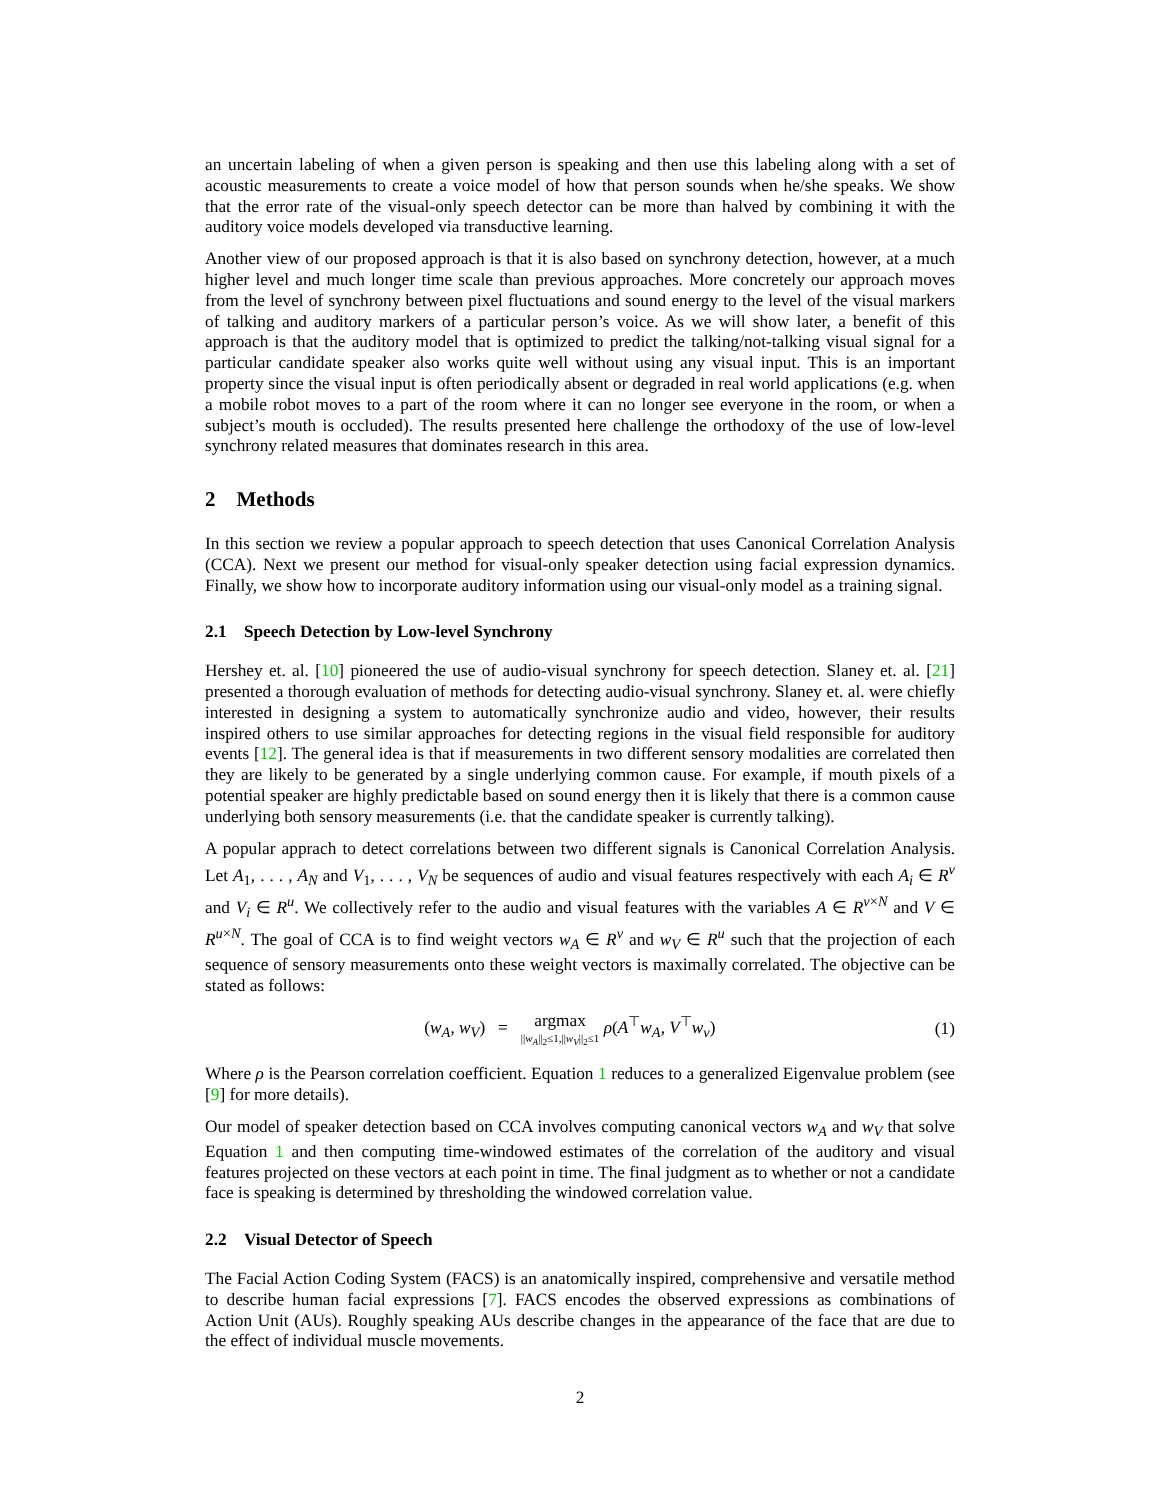an uncertain labeling of when a given person is speaking and then use this labeling along with a set of acoustic measurements to create a voice model of how that person sounds when he/she speaks. We show that the error rate of the visual-only speech detector can be more than halved by combining it with the auditory voice models developed via transductive learning.
Another view of our proposed approach is that it is also based on synchrony detection, however, at a much higher level and much longer time scale than previous approaches. More concretely our approach moves from the level of synchrony between pixel fluctuations and sound energy to the level of the visual markers of talking and auditory markers of a particular person’s voice. As we will show later, a benefit of this approach is that the auditory model that is optimized to predict the talking/not-talking visual signal for a particular candidate speaker also works quite well without using any visual input. This is an important property since the visual input is often periodically absent or degraded in real world applications (e.g. when a mobile robot moves to a part of the room where it can no longer see everyone in the room, or when a subject’s mouth is occluded). The results presented here challenge the orthodoxy of the use of low-level synchrony related measures that dominates research in this area.
2 Methods
In this section we review a popular approach to speech detection that uses Canonical Correlation Analysis (CCA). Next we present our method for visual-only speaker detection using facial expression dynamics. Finally, we show how to incorporate auditory information using our visual-only model as a training signal.
2.1 Speech Detection by Low-level Synchrony
Hershey et. al. [10] pioneered the use of audio-visual synchrony for speech detection. Slaney et. al. [21] presented a thorough evaluation of methods for detecting audio-visual synchrony. Slaney et. al. were chiefly interested in designing a system to automatically synchronize audio and video, however, their results inspired others to use similar approaches for detecting regions in the visual field responsible for auditory events [12]. The general idea is that if measurements in two different sensory modalities are correlated then they are likely to be generated by a single underlying common cause. For example, if mouth pixels of a potential speaker are highly predictable based on sound energy then it is likely that there is a common cause underlying both sensory measurements (i.e. that the candidate speaker is currently talking).
A popular apprach to detect correlations between two different signals is Canonical Correlation Analysis. Let A<sub>1</sub>, . . . , A<sub>N</sub> and V<sub>1</sub>, . . . , V<sub>N</sub> be sequences of audio and visual features respectively with each A<sub>i</sub> ∈ R<sup>v</sup> and V<sub>i</sub> ∈ R<sup>u</sup>. We collectively refer to the audio and visual features with the variables A ∈ R<sup>v×N</sup> and V ∈ R<sup>u×N</sup>. The goal of CCA is to find weight vectors w<sub>A</sub> ∈ R<sup>v</sup> and w<sub>V</sub> ∈ R<sup>u</sup> such that the projection of each sequence of sensory measurements onto these weight vectors is maximally correlated. The objective can be stated as follows:
(w<sub>A</sub>, w<sub>V</sub>) = argmax ||w<sub>A</sub>||<sub>2</sub>≤1,||w<sub>V</sub>||<sub>2</sub>≤1 ρ(A<sup>⊤</sup>w<sub>A</sub>, V<sup>⊤</sup>w<sub>v</sub>)
(1)
Where ρ is the Pearson correlation coefficient. Equation 1 reduces to a generalized Eigenvalue problem (see [9] for more details).
Our model of speaker detection based on CCA involves computing canonical vectors w<sub>A</sub> and w<sub>V</sub> that solve Equation 1 and then computing time-windowed estimates of the correlation of the auditory and visual features projected on these vectors at each point in time. The final judgment as to whether or not a candidate face is speaking is determined by thresholding the windowed correlation value.
2.2 Visual Detector of Speech
The Facial Action Coding System (FACS) is an anatomically inspired, comprehensive and versatile method to describe human facial expressions [7]. FACS encodes the observed expressions as combinations of Action Unit (AUs). Roughly speaking AUs describe changes in the appearance of the face that are due to the effect of individual muscle movements.
2